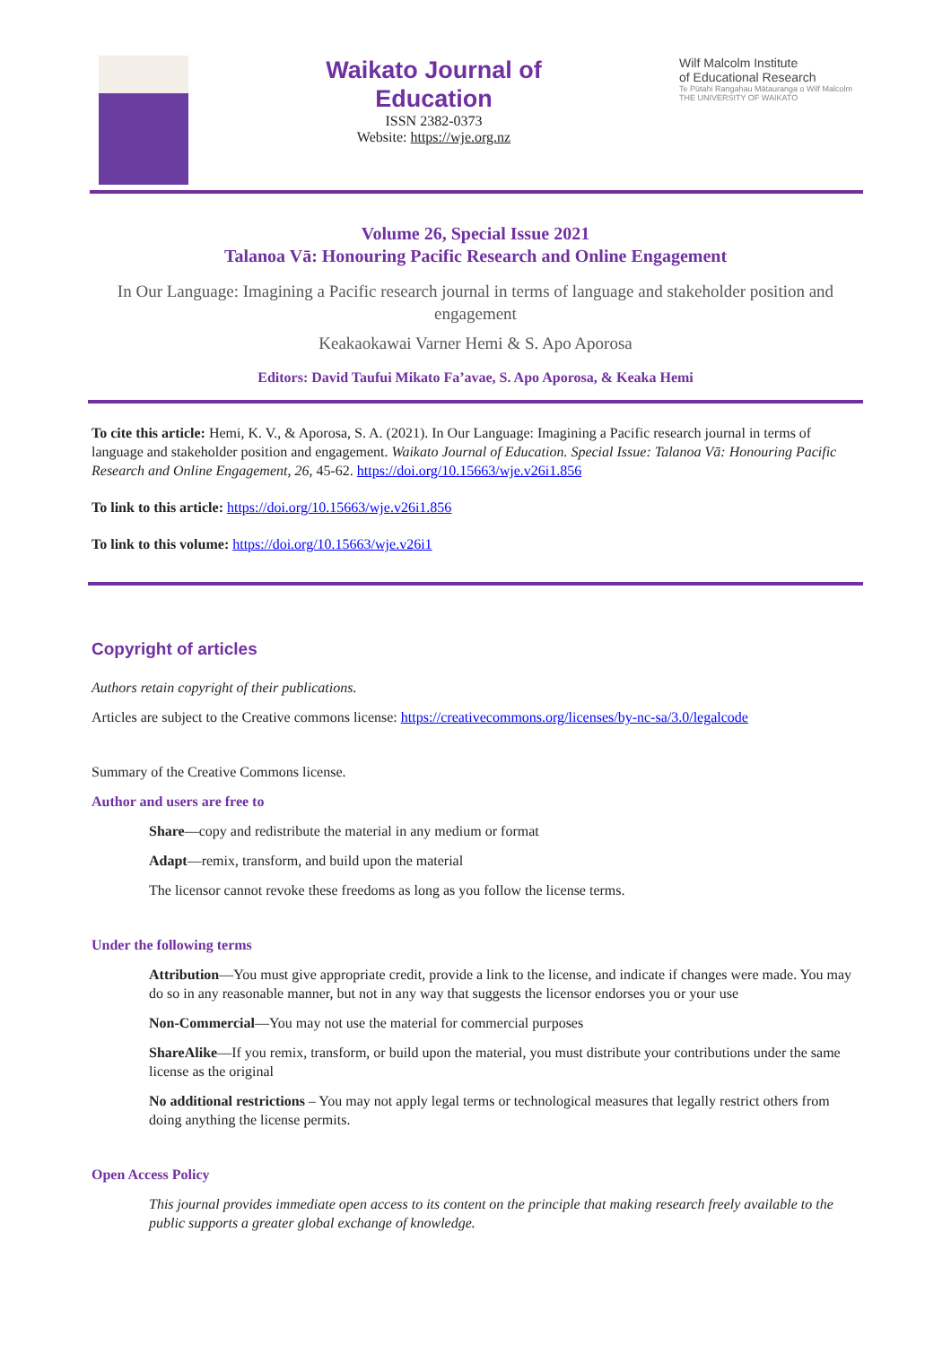Waikato Journal of
Education
ISSN 2382-0373
Website: https://wje.org.nz
Wilf Malcolm Institute
of Educational Research
Te Pūtahi Rangahau Mātauranga o Wilf Malcolm
THE UNIVERSITY OF WAIKATO
Volume 26, Special Issue 2021
Talanoa Vā: Honouring Pacific Research and Online Engagement
In Our Language: Imagining a Pacific research journal in terms of language and stakeholder position and engagement
Keakaokawai Varner Hemi & S. Apo Aporosa
Editors: David Taufui Mikato Fa’avae, S. Apo Aporosa, & Keaka Hemi
To cite this article: Hemi, K. V., & Aporosa, S. A. (2021). In Our Language: Imagining a Pacific research journal in terms of language and stakeholder position and engagement. Waikato Journal of Education. Special Issue: Talanoa Vā: Honouring Pacific Research and Online Engagement, 26, 45-62. https://doi.org/10.15663/wje.v26i1.856
To link to this article: https://doi.org/10.15663/wje.v26i1.856
To link to this volume: https://doi.org/10.15663/wje.v26i1
Copyright of articles
Authors retain copyright of their publications.
Articles are subject to the Creative commons license: https://creativecommons.org/licenses/by-nc-sa/3.0/legalcode
Summary of the Creative Commons license.
Author and users are free to
Share—copy and redistribute the material in any medium or format
Adapt—remix, transform, and build upon the material
The licensor cannot revoke these freedoms as long as you follow the license terms.
Under the following terms
Attribution—You must give appropriate credit, provide a link to the license, and indicate if changes were made. You may do so in any reasonable manner, but not in any way that suggests the licensor endorses you or your use
Non-Commercial—You may not use the material for commercial purposes
ShareAlike—If you remix, transform, or build upon the material, you must distribute your contributions under the same license as the original
No additional restrictions – You may not apply legal terms or technological measures that legally restrict others from doing anything the license permits.
Open Access Policy
This journal provides immediate open access to its content on the principle that making research freely available to the public supports a greater global exchange of knowledge.